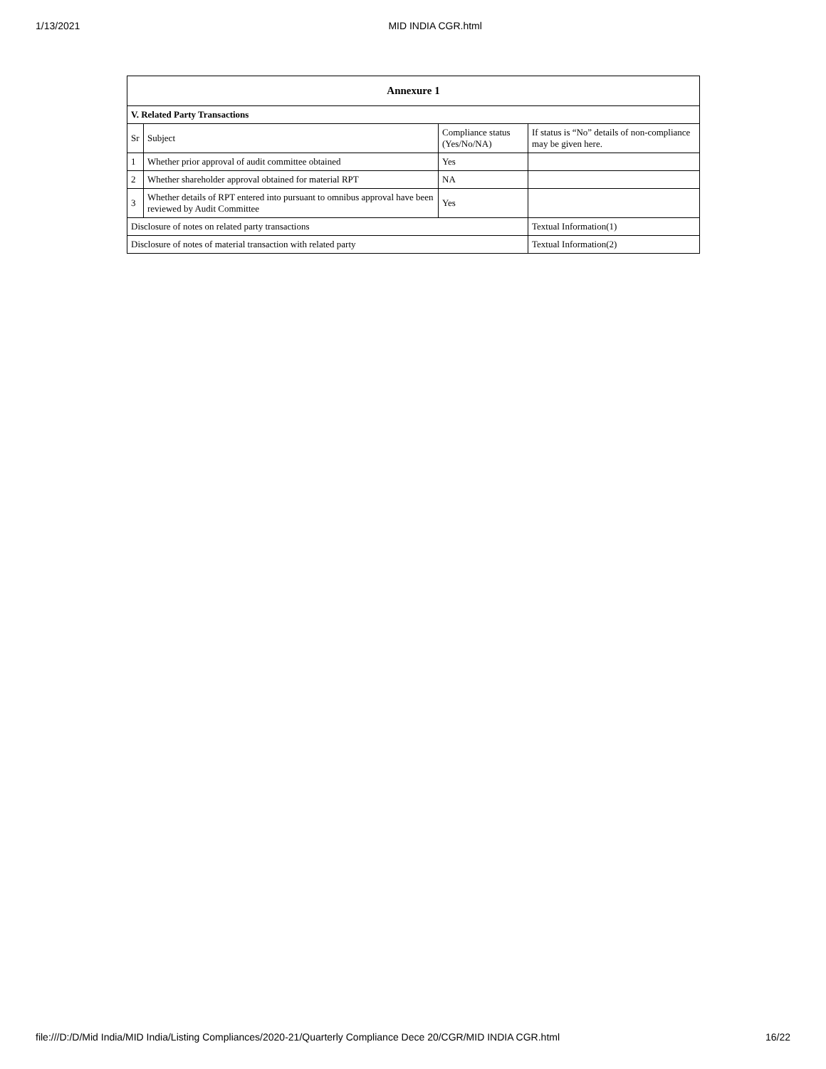1/13/2021 MID INDIA CGR.html
| Annexure 1 | | | |
| --- | --- | --- | --- |
| V. Related Party Transactions | | | |
| Sr | Subject | Compliance status (Yes/No/NA) | If status is “No” details of non-compliance may be given here. |
| 1 | Whether prior approval of audit committee obtained | Yes | |
| 2 | Whether shareholder approval obtained for material RPT | NA | |
| 3 | Whether details of RPT entered into pursuant to omnibus approval have been reviewed by Audit Committee | Yes | |
| Disclosure of notes on related party transactions | | | Textual Information(1) |
| Disclosure of notes of material transaction with related party | | | Textual Information(2) |
file:///D:/D/Mid India/MID India/Listing Compliances/2020-21/Quarterly Compliance Dece 20/CGR/MID INDIA CGR.html 16/22